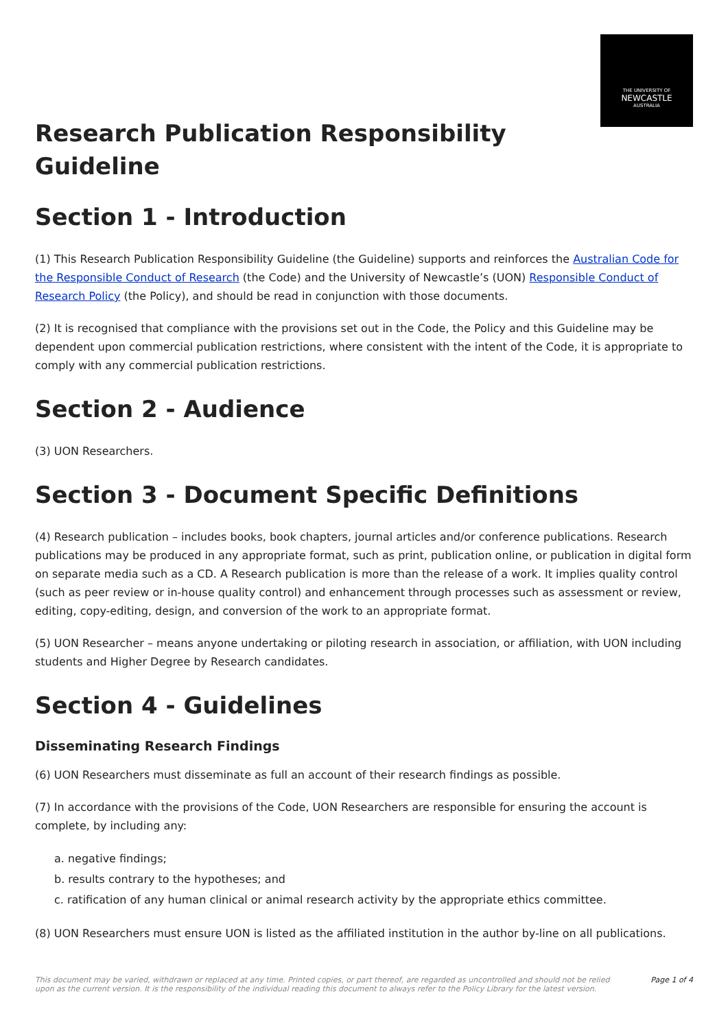THE UNIVERSITY OF
NEWCASTLE
AUSTRALIA
Research Publication Responsibility
Guideline
Section 1 - Introduction
(1) This Research Publication Responsibility Guideline (the Guideline) supports and reinforces the Australian Code for the Responsible Conduct of Research (the Code) and the University of Newcastle’s (UON) Responsible Conduct of Research Policy (the Policy), and should be read in conjunction with those documents.
(2) It is recognised that compliance with the provisions set out in the Code, the Policy and this Guideline may be dependent upon commercial publication restrictions, where consistent with the intent of the Code, it is appropriate to comply with any commercial publication restrictions.
Section 2 - Audience
(3) UON Researchers.
Section 3 - Document Specific Definitions
(4) Research publication – includes books, book chapters, journal articles and/or conference publications. Research publications may be produced in any appropriate format, such as print, publication online, or publication in digital form on separate media such as a CD. A Research publication is more than the release of a work. It implies quality control (such as peer review or in-house quality control) and enhancement through processes such as assessment or review, editing, copy-editing, design, and conversion of the work to an appropriate format.
(5) UON Researcher – means anyone undertaking or piloting research in association, or affiliation, with UON including students and Higher Degree by Research candidates.
Section 4 - Guidelines
Disseminating Research Findings
(6) UON Researchers must disseminate as full an account of their research findings as possible.
(7) In accordance with the provisions of the Code, UON Researchers are responsible for ensuring the account is complete, by including any:
a. negative findings;
b. results contrary to the hypotheses; and
c. ratification of any human clinical or animal research activity by the appropriate ethics committee.
(8) UON Researchers must ensure UON is listed as the affiliated institution in the author by-line on all publications.
This document may be varied, withdrawn or replaced at any time. Printed copies, or part thereof, are regarded as uncontrolled and should not be relied
upon as the current version. It is the responsibility of the individual reading this document to always refer to the Policy Library for the latest version. Page 1 of 4